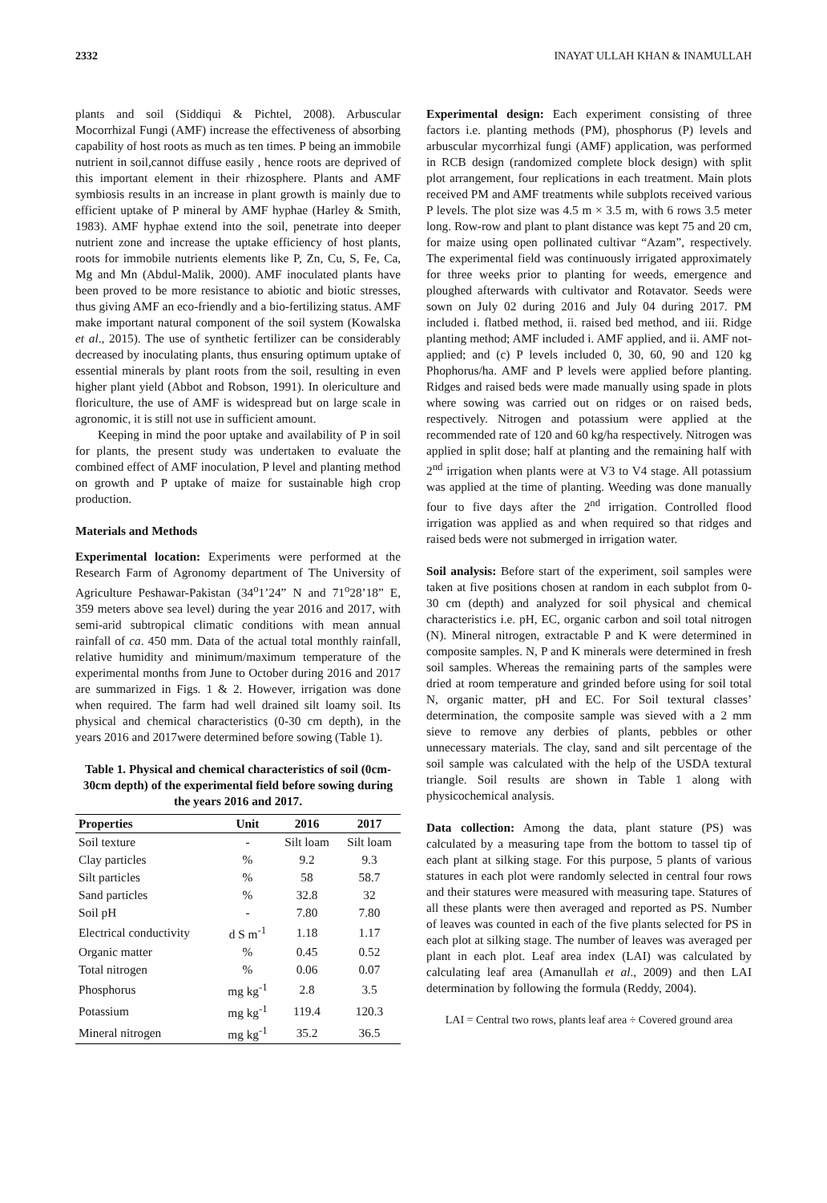2332 INAYAT ULLAH KHAN & INAMULLAH
plants and soil (Siddiqui & Pichtel, 2008). Arbuscular Mocorrhizal Fungi (AMF) increase the effectiveness of absorbing capability of host roots as much as ten times. P being an immobile nutrient in soil,cannot diffuse easily , hence roots are deprived of this important element in their rhizosphere. Plants and AMF symbiosis results in an increase in plant growth is mainly due to efficient uptake of P mineral by AMF hyphae (Harley & Smith, 1983). AMF hyphae extend into the soil, penetrate into deeper nutrient zone and increase the uptake efficiency of host plants, roots for immobile nutrients elements like P, Zn, Cu, S, Fe, Ca, Mg and Mn (Abdul-Malik, 2000). AMF inoculated plants have been proved to be more resistance to abiotic and biotic stresses, thus giving AMF an eco-friendly and a bio-fertilizing status. AMF make important natural component of the soil system (Kowalska et al., 2015). The use of synthetic fertilizer can be considerably decreased by inoculating plants, thus ensuring optimum uptake of essential minerals by plant roots from the soil, resulting in even higher plant yield (Abbot and Robson, 1991). In olericulture and floriculture, the use of AMF is widespread but on large scale in agronomic, it is still not use in sufficient amount.
Keeping in mind the poor uptake and availability of P in soil for plants, the present study was undertaken to evaluate the combined effect of AMF inoculation, P level and planting method on growth and P uptake of maize for sustainable high crop production.
Materials and Methods
Experimental location: Experiments were performed at the Research Farm of Agronomy department of The University of Agriculture Peshawar-Pakistan (34<sup>o</sup>1’24” N and 71<sup>o</sup>28’18” E, 359 meters above sea level) during the year 2016 and 2017, with semi-arid subtropical climatic conditions with mean annual rainfall of ca. 450 mm. Data of the actual total monthly rainfall, relative humidity and minimum/maximum temperature of the experimental months from June to October during 2016 and 2017 are summarized in Figs. 1 & 2. However, irrigation was done when required. The farm had well drained silt loamy soil. Its physical and chemical characteristics (0-30 cm depth), in the years 2016 and 2017were determined before sowing (Table 1).
Table 1. Physical and chemical characteristics of soil (0cm-30cm depth) of the experimental field before sowing during the years 2016 and 2017.
| Properties | Unit | 2016 | 2017 |
| --- | --- | --- | --- |
| Soil texture | - | Silt loam | Silt loam |
| Clay particles | % | 9.2 | 9.3 |
| Silt particles | % | 58 | 58.7 |
| Sand particles | % | 32.8 | 32 |
| Soil pH | - | 7.80 | 7.80 |
| Electrical conductivity | d S m<sup>-1</sup> | 1.18 | 1.17 |
| Organic matter | % | 0.45 | 0.52 |
| Total nitrogen | % | 0.06 | 0.07 |
| Phosphorus | mg kg<sup>-1</sup> | 2.8 | 3.5 |
| Potassium | mg kg<sup>-1</sup> | 119.4 | 120.3 |
| Mineral nitrogen | mg kg<sup>-1</sup> | 35.2 | 36.5 |
Experimental design: Each experiment consisting of three factors i.e. planting methods (PM), phosphorus (P) levels and arbuscular mycorrhizal fungi (AMF) application, was performed in RCB design (randomized complete block design) with split plot arrangement, four replications in each treatment. Main plots received PM and AMF treatments while subplots received various P levels. The plot size was 4.5 m × 3.5 m, with 6 rows 3.5 meter long. Row-row and plant to plant distance was kept 75 and 20 cm, for maize using open pollinated cultivar “Azam”, respectively. The experimental field was continuously irrigated approximately for three weeks prior to planting for weeds, emergence and ploughed afterwards with cultivator and Rotavator. Seeds were sown on July 02 during 2016 and July 04 during 2017. PM included i. flatbed method, ii. raised bed method, and iii. Ridge planting method; AMF included i. AMF applied, and ii. AMF not-applied; and (c) P levels included 0, 30, 60, 90 and 120 kg Phophorus/ha. AMF and P levels were applied before planting. Ridges and raised beds were made manually using spade in plots where sowing was carried out on ridges or on raised beds, respectively. Nitrogen and potassium were applied at the recommended rate of 120 and 60 kg/ha respectively. Nitrogen was applied in split dose; half at planting and the remaining half with 2<sup>nd</sup> irrigation when plants were at V3 to V4 stage. All potassium was applied at the time of planting. Weeding was done manually four to five days after the 2<sup>nd</sup> irrigation. Controlled flood irrigation was applied as and when required so that ridges and raised beds were not submerged in irrigation water.
Soil analysis: Before start of the experiment, soil samples were taken at five positions chosen at random in each subplot from 0-30 cm (depth) and analyzed for soil physical and chemical characteristics i.e. pH, EC, organic carbon and soil total nitrogen (N). Mineral nitrogen, extractable P and K were determined in composite samples. N, P and K minerals were determined in fresh soil samples. Whereas the remaining parts of the samples were dried at room temperature and grinded before using for soil total N, organic matter, pH and EC. For Soil textural classes’ determination, the composite sample was sieved with a 2 mm sieve to remove any derbies of plants, pebbles or other unnecessary materials. The clay, sand and silt percentage of the soil sample was calculated with the help of the USDA textural triangle. Soil results are shown in Table 1 along with physicochemical analysis.
Data collection: Among the data, plant stature (PS) was calculated by a measuring tape from the bottom to tassel tip of each plant at silking stage. For this purpose, 5 plants of various statures in each plot were randomly selected in central four rows and their statures were measured with measuring tape. Statures of all these plants were then averaged and reported as PS. Number of leaves was counted in each of the five plants selected for PS in each plot at silking stage. The number of leaves was averaged per plant in each plot. Leaf area index (LAI) was calculated by calculating leaf area (Amanullah et al., 2009) and then LAI determination by following the formula (Reddy, 2004).
LAI = Central two rows, plants leaf area ÷ Covered ground area